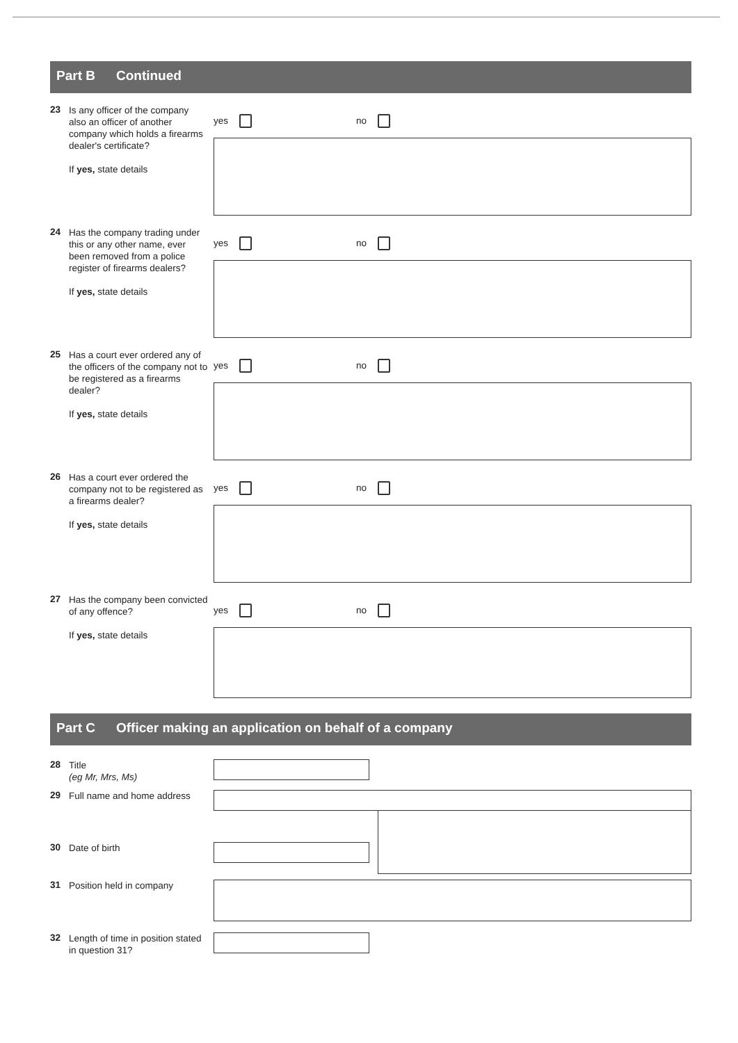Part B Continued
23
Is any officer of the company also an officer of another company which holds a firearms dealer's certificate?
If yes, state details
yes no
24
Has the company trading under this or any other name, ever been removed from a police register of firearms dealers?
If yes, state details
yes no
25
Has a court ever ordered any of the officers of the company not to be registered as a firearms dealer?
If yes, state details
yes no
26
Has a court ever ordered the company not to be registered as a firearms dealer?
If yes, state details
yes no
27
Has the company been convicted of any offence?
If yes, state details
yes no
Part C Officer making an application on behalf of a company
28
Title
(eg Mr, Mrs, Ms)
29
Full name and home address
30
Date of birth
31
Position held in company
32
Length of time in position stated in question 31?